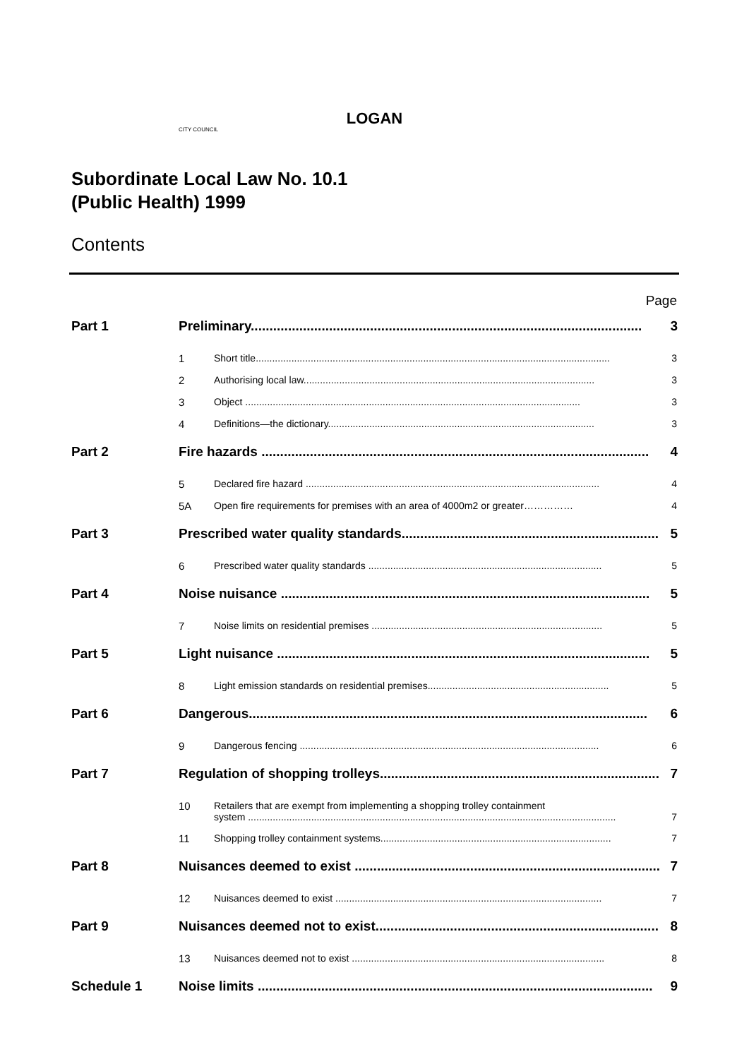LOGAN
CITY COUNCIL
Subordinate Local Law No. 10.1
(Public Health) 1999
Contents
Page
Part 1 Preliminary......................................................................................................... 3
1 Short title................................................................................................................................. 3
2 Authorising local law.......................................................................................................... 3
3 Object .......................................................................................................................... 3
4 Definitions—the dictionary................................................................................................. 3
Part 2 Fire hazards ........................................................................................................ 4
5 Declared fire hazard ........................................................................................................... 4
5A Open fire requirements for premises with an area of 4000m2 or greater…………… 4
Part 3 Prescribed water quality standards..................................................................... 5
6 Prescribed water quality standards ..................................................................................... 5
Part 4 Noise nuisance ................................................................................................... 5
7 Noise limits on residential premises .................................................................................... 5
Part 5 Light nuisance .................................................................................................... 5
8 Light emission standards on residential premises.................................................................. 5
Part 6 Dangerous........................................................................................................... 6
9 Dangerous fencing ............................................................................................................. 6
Part 7 Regulation of shopping trolleys........................................................................... 7
10 Retailers that are exempt from implementing a shopping trolley containment
system ...................................................................................................................................... 7
11 Shopping trolley containment systems.................................................................................... 7
Part 8 Nuisances deemed to exist .................................................................................. 7
12 Nuisances deemed to exist ................................................................................................. 7
Part 9 Nuisances deemed not to exist............................................................................ 8
13 Nuisances deemed not to exist ............................................................................................ 8
Schedule 1 Noise limits .......................................................................................................... 9